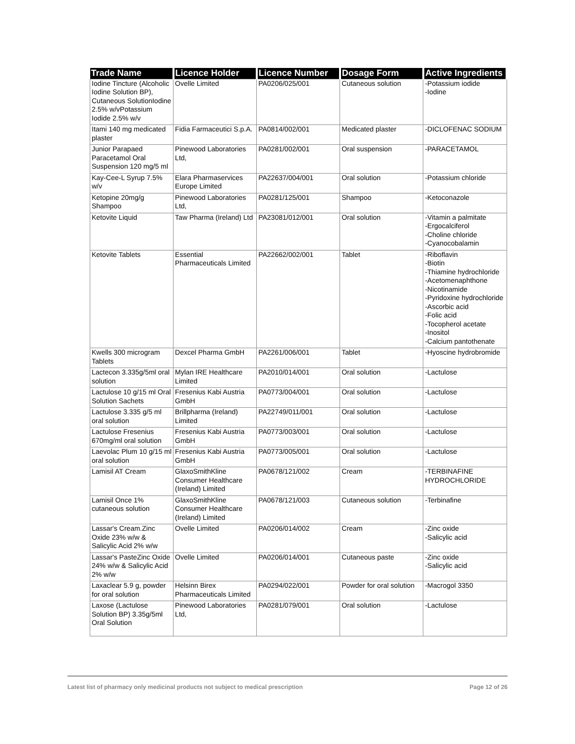| Trade Name | Licence Holder | Licence Number | Dosage Form | Active Ingredients |
| --- | --- | --- | --- | --- |
| Iodine Tincture (Alcoholic Iodine Solution BP), Cutaneous SolutionIodine 2.5% w/vPotassium Iodide 2.5% w/v | Ovelle Limited | PA0206/025/001 | Cutaneous solution | -Potassium iodide -Iodine |
| Itami 140 mg medicated plaster | Fidia Farmaceutici S.p.A. | PA0814/002/001 | Medicated plaster | -DICLOFENAC SODIUM |
| Junior Parapaed Paracetamol Oral Suspension 120 mg/5 ml | Pinewood Laboratories Ltd, | PA0281/002/001 | Oral suspension | -PARACETAMOL |
| Kay-Cee-L Syrup 7.5% w/v | Elara Pharmaservices Europe Limited | PA22637/004/001 | Oral solution | -Potassium chloride |
| Ketopine 20mg/g Shampoo | Pinewood Laboratories Ltd, | PA0281/125/001 | Shampoo | -Ketoconazole |
| Ketovite Liquid | Taw Pharma (Ireland) Ltd | PA23081/012/001 | Oral solution | -Vitamin a palmitate -Ergocalciferol -Choline chloride -Cyanocobalamin |
| Ketovite Tablets | Essential Pharmaceuticals Limited | PA22662/002/001 | Tablet | -Riboflavin -Biotin -Thiamine hydrochloride -Acetomenaphthone -Nicotinamide -Pyridoxine hydrochloride -Ascorbic acid -Folic acid -Tocopherol acetate -Inositol -Calcium pantothenate |
| Kwells 300 microgram Tablets | Dexcel Pharma GmbH | PA2261/006/001 | Tablet | -Hyoscine hydrobromide |
| Lactecon 3.335g/5ml oral solution | Mylan IRE Healthcare Limited | PA2010/014/001 | Oral solution | -Lactulose |
| Lactulose 10 g/15 ml Oral Solution Sachets | Fresenius Kabi Austria GmbH | PA0773/004/001 | Oral solution | -Lactulose |
| Lactulose 3.335 g/5 ml oral solution | Brillpharma (Ireland) Limited | PA22749/011/001 | Oral solution | -Lactulose |
| Lactulose Fresenius 670mg/ml oral solution | Fresenius Kabi Austria GmbH | PA0773/003/001 | Oral solution | -Lactulose |
| Laevolac Plum 10 g/15 ml oral solution | Fresenius Kabi Austria GmbH | PA0773/005/001 | Oral solution | -Lactulose |
| Lamisil AT Cream | GlaxoSmithKline Consumer Healthcare (Ireland) Limited | PA0678/121/002 | Cream | -TERBINAFINE HYDROCHLORIDE |
| Lamisil Once 1% cutaneous solution | GlaxoSmithKline Consumer Healthcare (Ireland) Limited | PA0678/121/003 | Cutaneous solution | -Terbinafine |
| Lassar's Cream.Zinc Oxide 23% w/w & Salicylic Acid 2% w/w | Ovelle Limited | PA0206/014/002 | Cream | -Zinc oxide -Salicylic acid |
| Lassar's PasteZinc Oxide 24% w/w & Salicylic Acid 2% w/w | Ovelle Limited | PA0206/014/001 | Cutaneous paste | -Zinc oxide -Salicylic acid |
| Laxaclear 5.9 g, powder for oral solution | Helsinn Birex Pharmaceuticals Limited | PA0294/022/001 | Powder for oral solution | -Macrogol 3350 |
| Laxose (Lactulose Solution BP) 3.35g/5ml Oral Solution | Pinewood Laboratories Ltd, | PA0281/079/001 | Oral solution | -Lactulose |
Latest list of pharmacy only medicinal products not subject to medical prescription Page 12 of 26